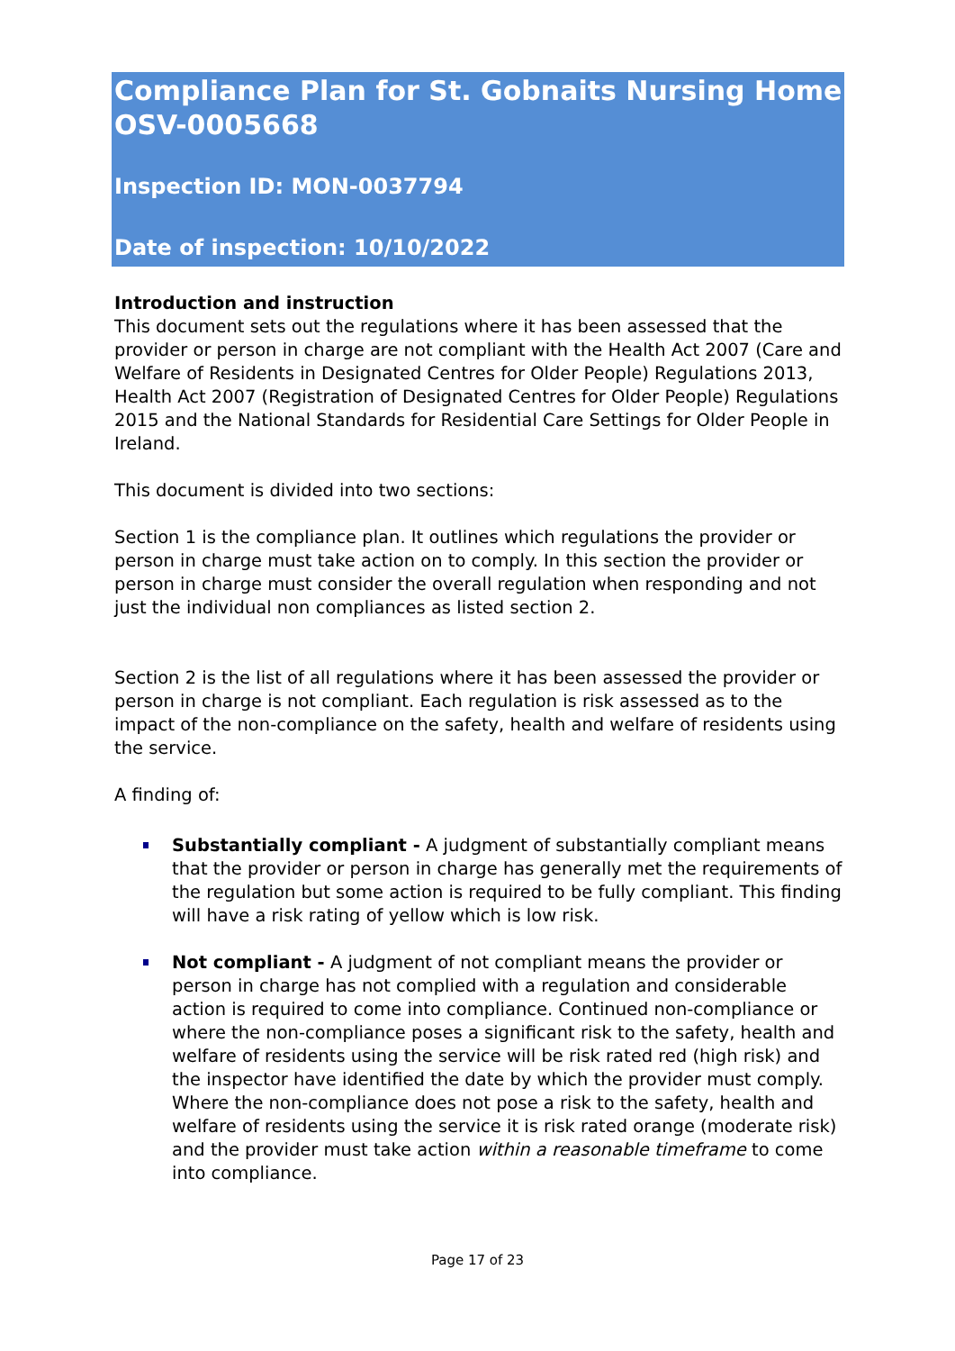Compliance Plan for St. Gobnaits Nursing Home OSV-0005668
Inspection ID: MON-0037794
Date of inspection: 10/10/2022
Introduction and instruction
This document sets out the regulations where it has been assessed that the provider or person in charge are not compliant with the Health Act 2007 (Care and Welfare of Residents in Designated Centres for Older People) Regulations 2013, Health Act 2007 (Registration of Designated Centres for Older People) Regulations 2015 and the National Standards for Residential Care Settings for Older People in Ireland.
This document is divided into two sections:
Section 1 is the compliance plan. It outlines which regulations the provider or person in charge must take action on to comply. In this section the provider or person in charge must consider the overall regulation when responding and not just the individual non compliances as listed section 2.
Section 2 is the list of all regulations where it has been assessed the provider or person in charge is not compliant. Each regulation is risk assessed as to the impact of the non-compliance on the safety, health and welfare of residents using the service.
A finding of:
Substantially compliant - A judgment of substantially compliant means that the provider or person in charge has generally met the requirements of the regulation but some action is required to be fully compliant. This finding will have a risk rating of yellow which is low risk.
Not compliant - A judgment of not compliant means the provider or person in charge has not complied with a regulation and considerable action is required to come into compliance. Continued non-compliance or where the non-compliance poses a significant risk to the safety, health and welfare of residents using the service will be risk rated red (high risk) and the inspector have identified the date by which the provider must comply. Where the non-compliance does not pose a risk to the safety, health and welfare of residents using the service it is risk rated orange (moderate risk) and the provider must take action within a reasonable timeframe to come into compliance.
Page 17 of 23